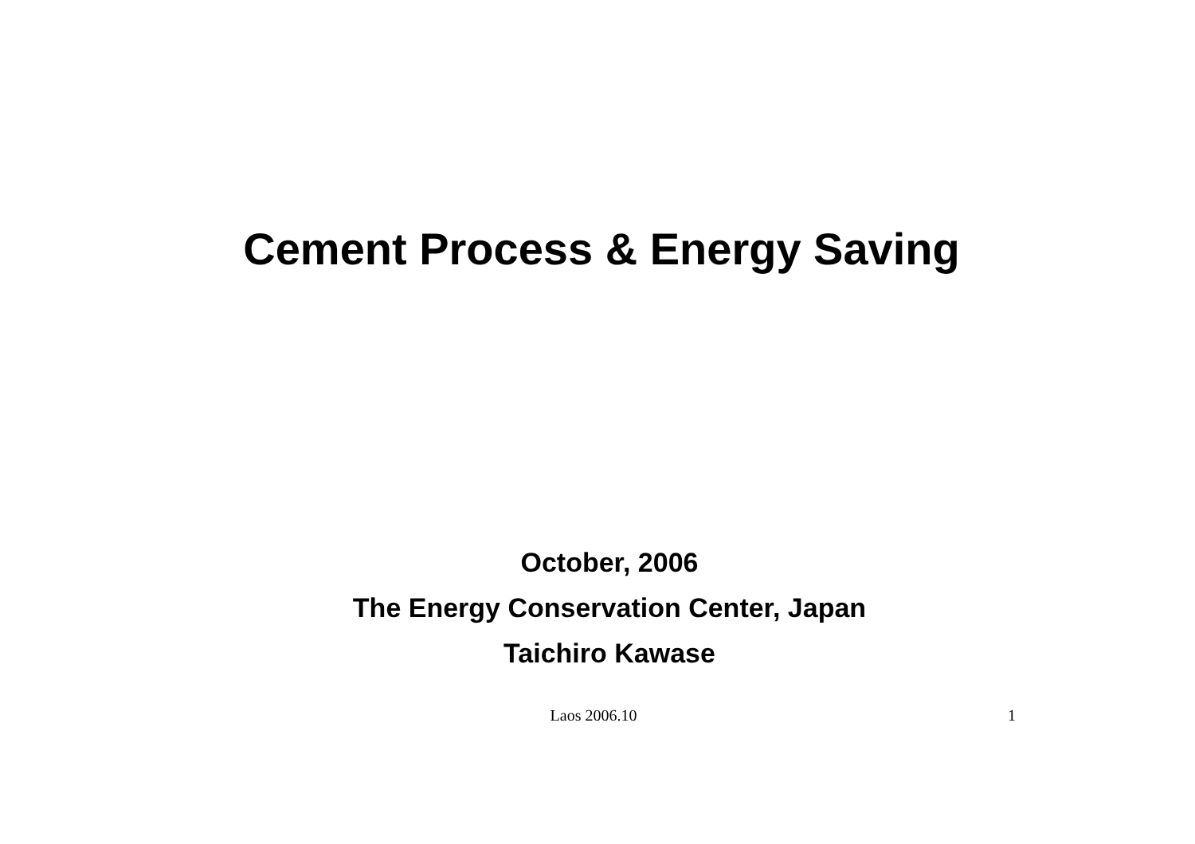Cement Process & Energy Saving
October, 2006
The Energy Conservation Center, Japan
Taichiro Kawase
Laos 2006.10 1